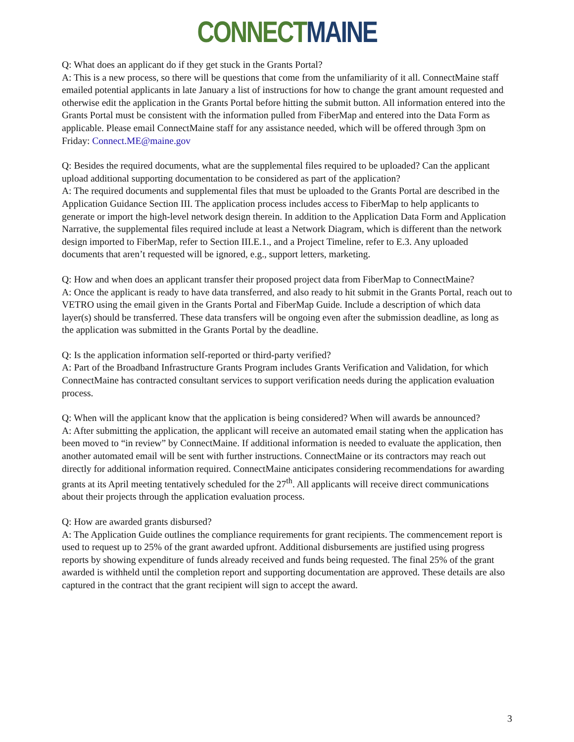CONNECT MAINE
Q: What does an applicant do if they get stuck in the Grants Portal?
A: This is a new process, so there will be questions that come from the unfamiliarity of it all. ConnectMaine staff emailed potential applicants in late January a list of instructions for how to change the grant amount requested and otherwise edit the application in the Grants Portal before hitting the submit button. All information entered into the Grants Portal must be consistent with the information pulled from FiberMap and entered into the Data Form as applicable. Please email ConnectMaine staff for any assistance needed, which will be offered through 3pm on Friday: Connect.ME@maine.gov
Q: Besides the required documents, what are the supplemental files required to be uploaded? Can the applicant upload additional supporting documentation to be considered as part of the application?
A: The required documents and supplemental files that must be uploaded to the Grants Portal are described in the Application Guidance Section III. The application process includes access to FiberMap to help applicants to generate or import the high-level network design therein. In addition to the Application Data Form and Application Narrative, the supplemental files required include at least a Network Diagram, which is different than the network design imported to FiberMap, refer to Section III.E.1., and a Project Timeline, refer to E.3. Any uploaded documents that aren’t requested will be ignored, e.g., support letters, marketing.
Q: How and when does an applicant transfer their proposed project data from FiberMap to ConnectMaine?
A: Once the applicant is ready to have data transferred, and also ready to hit submit in the Grants Portal, reach out to VETRO using the email given in the Grants Portal and FiberMap Guide. Include a description of which data layer(s) should be transferred. These data transfers will be ongoing even after the submission deadline, as long as the application was submitted in the Grants Portal by the deadline.
Q: Is the application information self-reported or third-party verified?
A: Part of the Broadband Infrastructure Grants Program includes Grants Verification and Validation, for which ConnectMaine has contracted consultant services to support verification needs during the application evaluation process.
Q: When will the applicant know that the application is being considered? When will awards be announced?
A: After submitting the application, the applicant will receive an automated email stating when the application has been moved to “in review” by ConnectMaine. If additional information is needed to evaluate the application, then another automated email will be sent with further instructions. ConnectMaine or its contractors may reach out directly for additional information required. ConnectMaine anticipates considering recommendations for awarding grants at its April meeting tentatively scheduled for the 27<sup>th</sup>. All applicants will receive direct communications about their projects through the application evaluation process.
Q: How are awarded grants disbursed?
A: The Application Guide outlines the compliance requirements for grant recipients. The commencement report is used to request up to 25% of the grant awarded upfront. Additional disbursements are justified using progress reports by showing expenditure of funds already received and funds being requested. The final 25% of the grant awarded is withheld until the completion report and supporting documentation are approved. These details are also captured in the contract that the grant recipient will sign to accept the award.
3